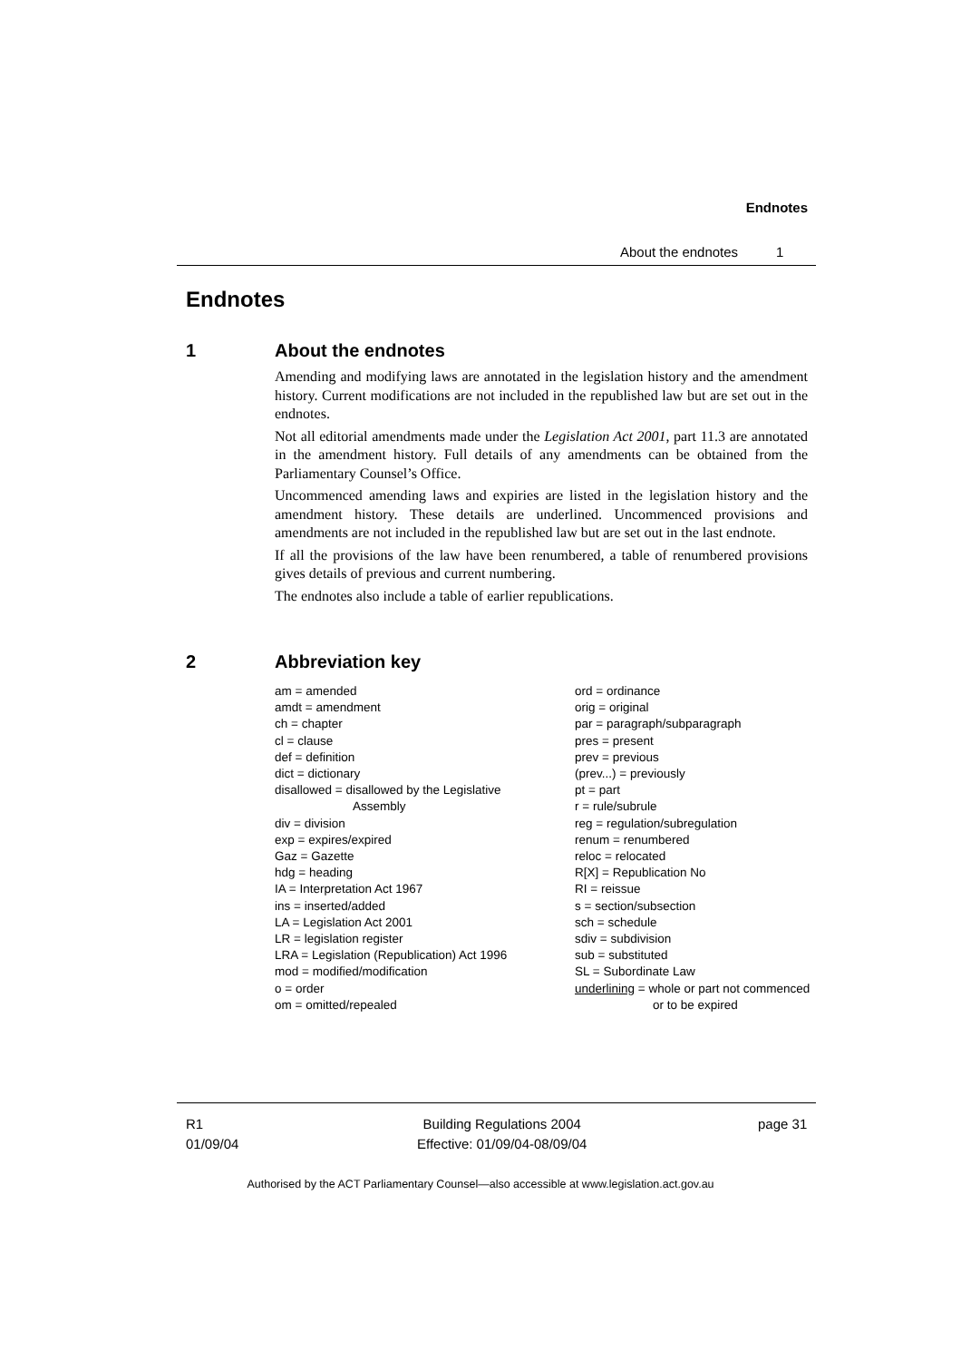Endnotes
About the endnotes 1
Endnotes
1 About the endnotes
Amending and modifying laws are annotated in the legislation history and the amendment history. Current modifications are not included in the republished law but are set out in the endnotes.
Not all editorial amendments made under the Legislation Act 2001, part 11.3 are annotated in the amendment history. Full details of any amendments can be obtained from the Parliamentary Counsel’s Office.
Uncommenced amending laws and expiries are listed in the legislation history and the amendment history. These details are underlined. Uncommenced provisions and amendments are not included in the republished law but are set out in the last endnote.
If all the provisions of the law have been renumbered, a table of renumbered provisions gives details of previous and current numbering.
The endnotes also include a table of earlier republications.
2 Abbreviation key
am = amended
amdt = amendment
ch = chapter
cl = clause
def = definition
dict = dictionary
disallowed = disallowed by the Legislative
Assembly
div = division
exp = expires/expired
Gaz = Gazette
hdg = heading
IA = Interpretation Act 1967
ins = inserted/added
LA = Legislation Act 2001
LR = legislation register
LRA = Legislation (Republication) Act 1996
mod = modified/modification
o = order
om = omitted/repealed
ord = ordinance
orig = original
par = paragraph/subparagraph
pres = present
prev = previous
(prev...) = previously
pt = part
r = rule/subrule
reg = regulation/subregulation
renum = renumbered
reloc = relocated
R[X] = Republication No
RI = reissue
s = section/subsection
sch = schedule
sdiv = subdivision
sub = substituted
SL = Subordinate Law
underlining = whole or part not commenced
or to be expired
R1
01/09/04
Building Regulations 2004
Effective: 01/09/04-08/09/04
page 31
Authorised by the ACT Parliamentary Counsel—also accessible at www.legislation.act.gov.au